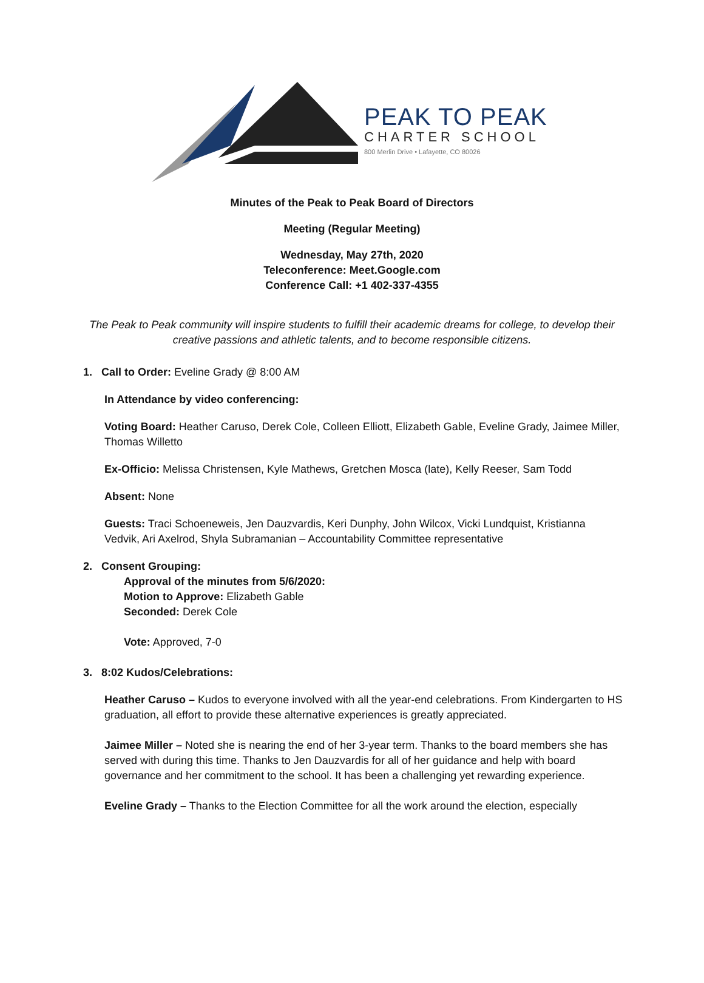PEAK TO PEAK
CHARTER SCHOOL
800 Merlin Drive • Lafayette, CO 80026
Minutes of the Peak to Peak Board of Directors
Meeting (Regular Meeting)
Wednesday, May 27th, 2020
Teleconference: Meet.Google.com
Conference Call: +1 402-337-4355
The Peak to Peak community will inspire students to fulfill their academic dreams for college, to develop their creative passions and athletic talents, and to become responsible citizens.
1. Call to Order: Eveline Grady @ 8:00 AM
In Attendance by video conferencing:
Voting Board: Heather Caruso, Derek Cole, Colleen Elliott, Elizabeth Gable, Eveline Grady, Jaimee Miller, Thomas Willetto
Ex-Officio: Melissa Christensen, Kyle Mathews, Gretchen Mosca (late), Kelly Reeser, Sam Todd
Absent: None
Guests: Traci Schoeneweis, Jen Dauzvardis, Keri Dunphy, John Wilcox, Vicki Lundquist, Kristianna Vedvik, Ari Axelrod, Shyla Subramanian – Accountability Committee representative
2. Consent Grouping:
Approval of the minutes from 5/6/2020:
Motion to Approve: Elizabeth Gable
Seconded: Derek Cole
Vote: Approved, 7-0
3. 8:02 Kudos/Celebrations:
Heather Caruso – Kudos to everyone involved with all the year-end celebrations. From Kindergarten to HS graduation, all effort to provide these alternative experiences is greatly appreciated.
Jaimee Miller – Noted she is nearing the end of her 3-year term. Thanks to the board members she has served with during this time. Thanks to Jen Dauzvardis for all of her guidance and help with board governance and her commitment to the school. It has been a challenging yet rewarding experience.
Eveline Grady – Thanks to the Election Committee for all the work around the election, especially